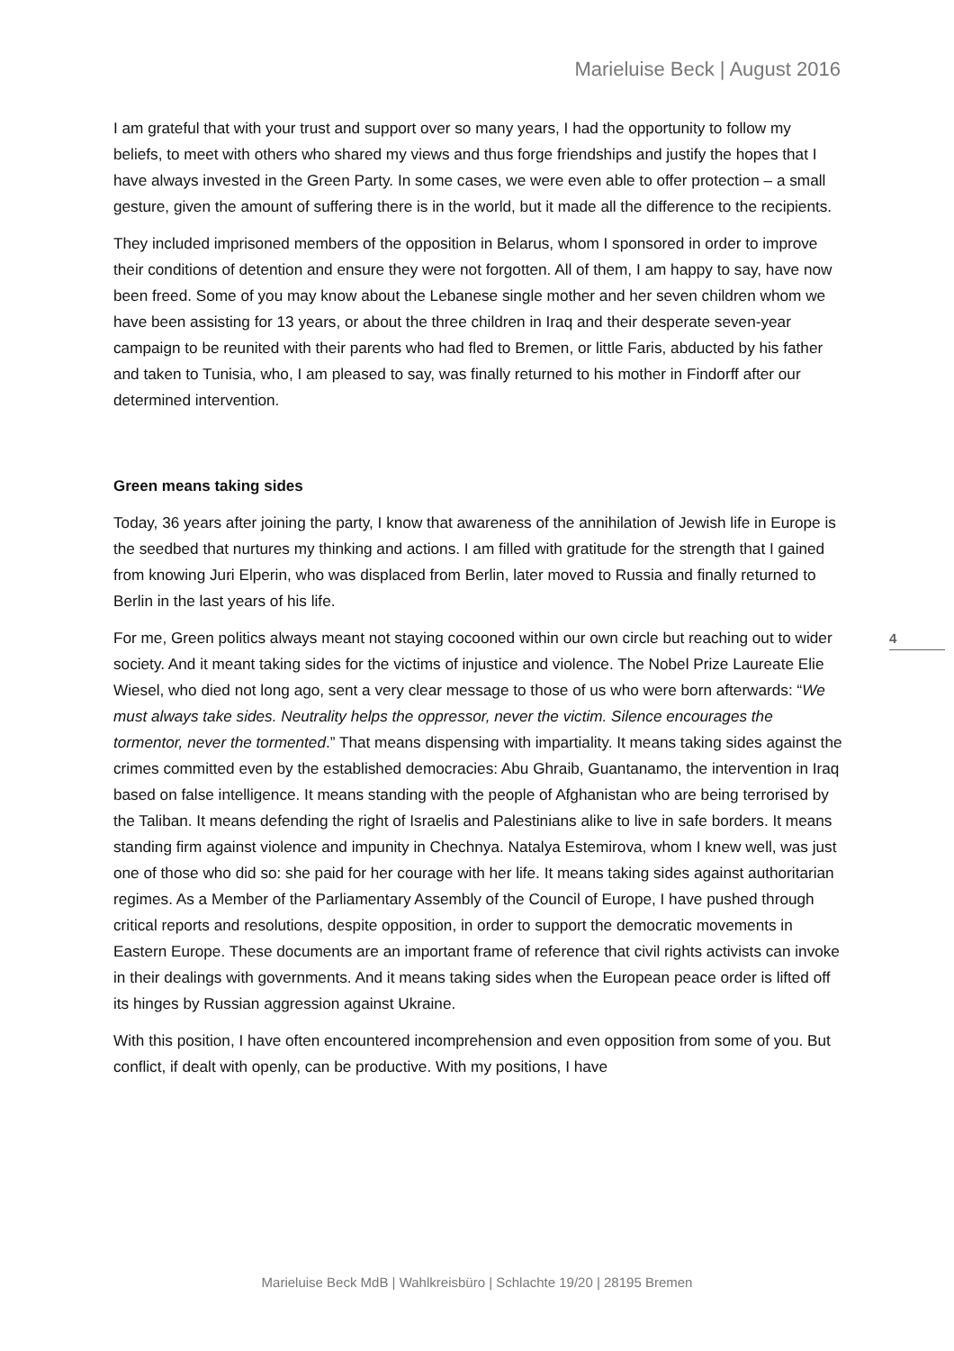Marieluise Beck | August 2016
I am grateful that with your trust and support over so many years, I had the opportunity to follow my beliefs, to meet with others who shared my views and thus forge friendships and justify the hopes that I have always invested in the Green Party. In some cases, we were even able to offer protection – a small gesture, given the amount of suffering there is in the world, but it made all the difference to the recipients.
They included imprisoned members of the opposition in Belarus, whom I sponsored in order to improve their conditions of detention and ensure they were not forgotten. All of them, I am happy to say, have now been freed. Some of you may know about the Lebanese single mother and her seven children whom we have been assisting for 13 years, or about the three children in Iraq and their desperate seven-year campaign to be reunited with their parents who had fled to Bremen, or little Faris, abducted by his father and taken to Tunisia, who, I am pleased to say, was finally returned to his mother in Findorff after our determined intervention.
Green means taking sides
Today, 36 years after joining the party, I know that awareness of the annihilation of Jewish life in Europe is the seedbed that nurtures my thinking and actions. I am filled with gratitude for the strength that I gained from knowing Juri Elperin, who was displaced from Berlin, later moved to Russia and finally returned to Berlin in the last years of his life.
For me, Green politics always meant not staying cocooned within our own circle but reaching out to wider society. And it meant taking sides for the victims of injustice and violence. The Nobel Prize Laureate Elie Wiesel, who died not long ago, sent a very clear message to those of us who were born afterwards: “We must always take sides. Neutrality helps the oppressor, never the victim. Silence encourages the tormentor, never the tormented.” That means dispensing with impartiality. It means taking sides against the crimes committed even by the established democracies: Abu Ghraib, Guantanamo, the intervention in Iraq based on false intelligence. It means standing with the people of Afghanistan who are being terrorised by the Taliban. It means defending the right of Israelis and Palestinians alike to live in safe borders. It means standing firm against violence and impunity in Chechnya. Natalya Estemirova, whom I knew well, was just one of those who did so: she paid for her courage with her life. It means taking sides against authoritarian regimes. As a Member of the Parliamentary Assembly of the Council of Europe, I have pushed through critical reports and resolutions, despite opposition, in order to support the democratic movements in Eastern Europe. These documents are an important frame of reference that civil rights activists can invoke in their dealings with governments. And it means taking sides when the European peace order is lifted off its hinges by Russian aggression against Ukraine.
With this position, I have often encountered incomprehension and even opposition from some of you. But conflict, if dealt with openly, can be productive. With my positions, I have
4
Marieluise Beck MdB | Wahlkreisbüro | Schlachte 19/20 | 28195 Bremen